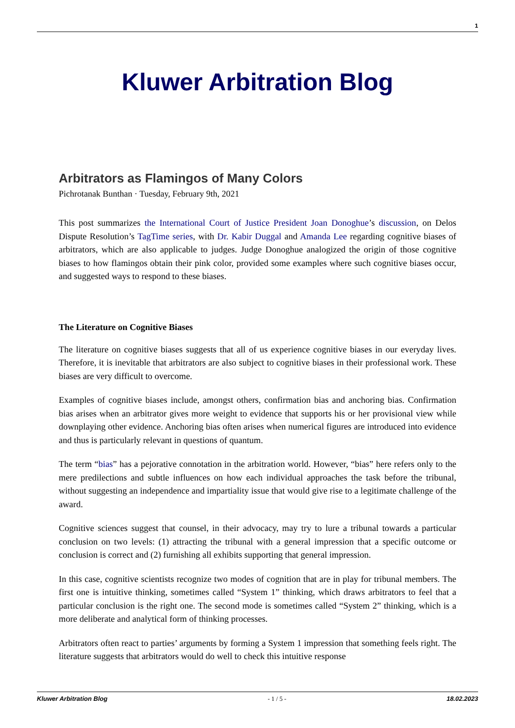1
Kluwer Arbitration Blog
Arbitrators as Flamingos of Many Colors
Pichrotanak Bunthan · Tuesday, February 9th, 2021
This post summarizes the International Court of Justice President Joan Donoghue’s discussion, on Delos Dispute Resolution’s TagTime series, with Dr. Kabir Duggal and Amanda Lee regarding cognitive biases of arbitrators, which are also applicable to judges. Judge Donoghue analogized the origin of those cognitive biases to how flamingos obtain their pink color, provided some examples where such cognitive biases occur, and suggested ways to respond to these biases.
The Literature on Cognitive Biases
The literature on cognitive biases suggests that all of us experience cognitive biases in our everyday lives. Therefore, it is inevitable that arbitrators are also subject to cognitive biases in their professional work. These biases are very difficult to overcome.
Examples of cognitive biases include, amongst others, confirmation bias and anchoring bias. Confirmation bias arises when an arbitrator gives more weight to evidence that supports his or her provisional view while downplaying other evidence. Anchoring bias often arises when numerical figures are introduced into evidence and thus is particularly relevant in questions of quantum.
The term “bias” has a pejorative connotation in the arbitration world. However, “bias” here refers only to the mere predilections and subtle influences on how each individual approaches the task before the tribunal, without suggesting an independence and impartiality issue that would give rise to a legitimate challenge of the award.
Cognitive sciences suggest that counsel, in their advocacy, may try to lure a tribunal towards a particular conclusion on two levels: (1) attracting the tribunal with a general impression that a specific outcome or conclusion is correct and (2) furnishing all exhibits supporting that general impression.
In this case, cognitive scientists recognize two modes of cognition that are in play for tribunal members. The first one is intuitive thinking, sometimes called “System 1” thinking, which draws arbitrators to feel that a particular conclusion is the right one. The second mode is sometimes called “System 2” thinking, which is a more deliberate and analytical form of thinking processes.
Arbitrators often react to parties’ arguments by forming a System 1 impression that something feels right. The literature suggests that arbitrators would do well to check this intuitive response
Kluwer Arbitration Blog - 1 / 5 - 18.02.2023